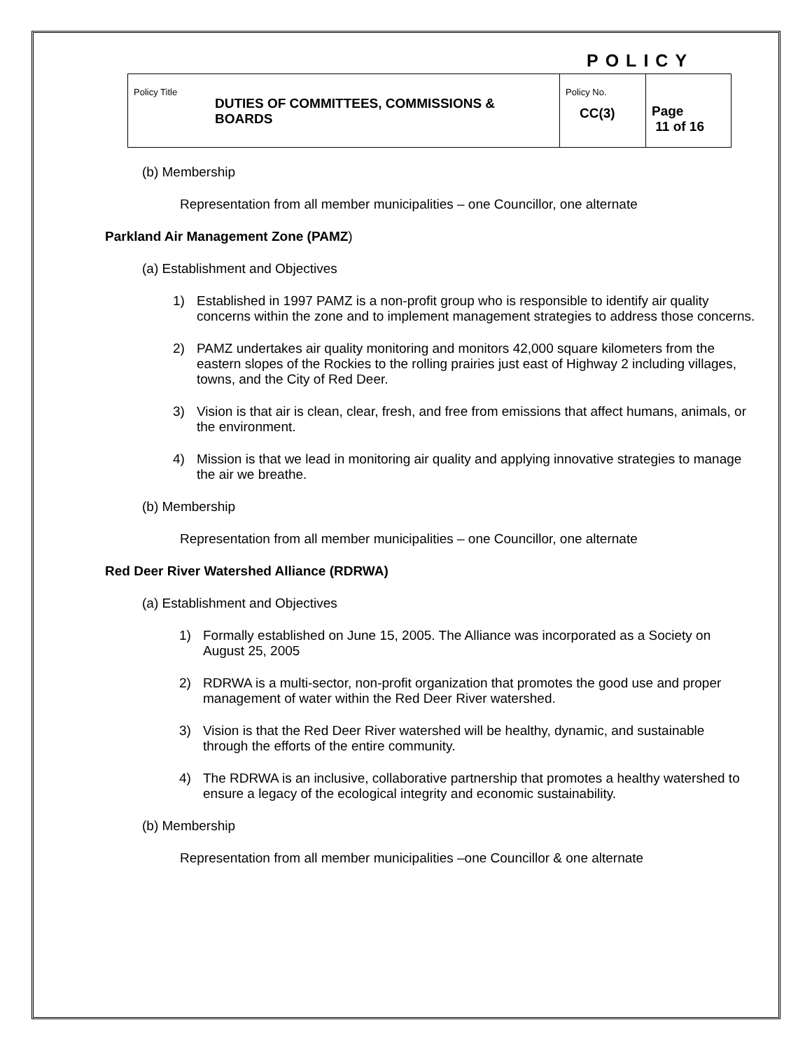POLICY
| Policy Title DUTIES OF COMMITTEES, COMMISSIONS & BOARDS | Policy No. CC(3) | Page 11 of 16 |
(b) Membership
Representation from all member municipalities – one Councillor, one alternate
Parkland Air Management Zone (PAMZ)
(a) Establishment and Objectives
1) Established in 1997 PAMZ is a non-profit group who is responsible to identify air quality concerns within the zone and to implement management strategies to address those concerns.
2) PAMZ undertakes air quality monitoring and monitors 42,000 square kilometers from the eastern slopes of the Rockies to the rolling prairies just east of Highway 2 including villages, towns, and the City of Red Deer.
3) Vision is that air is clean, clear, fresh, and free from emissions that affect humans, animals, or the environment.
4) Mission is that we lead in monitoring air quality and applying innovative strategies to manage the air we breathe.
(b) Membership
Representation from all member municipalities – one Councillor, one alternate
Red Deer River Watershed Alliance (RDRWA)
(a) Establishment and Objectives
1) Formally established on June 15, 2005. The Alliance was incorporated as a Society on August 25, 2005
2) RDRWA is a multi-sector, non-profit organization that promotes the good use and proper management of water within the Red Deer River watershed.
3) Vision is that the Red Deer River watershed will be healthy, dynamic, and sustainable through the efforts of the entire community.
4) The RDRWA is an inclusive, collaborative partnership that promotes a healthy watershed to ensure a legacy of the ecological integrity and economic sustainability.
(b) Membership
Representation from all member municipalities –one Councillor & one alternate